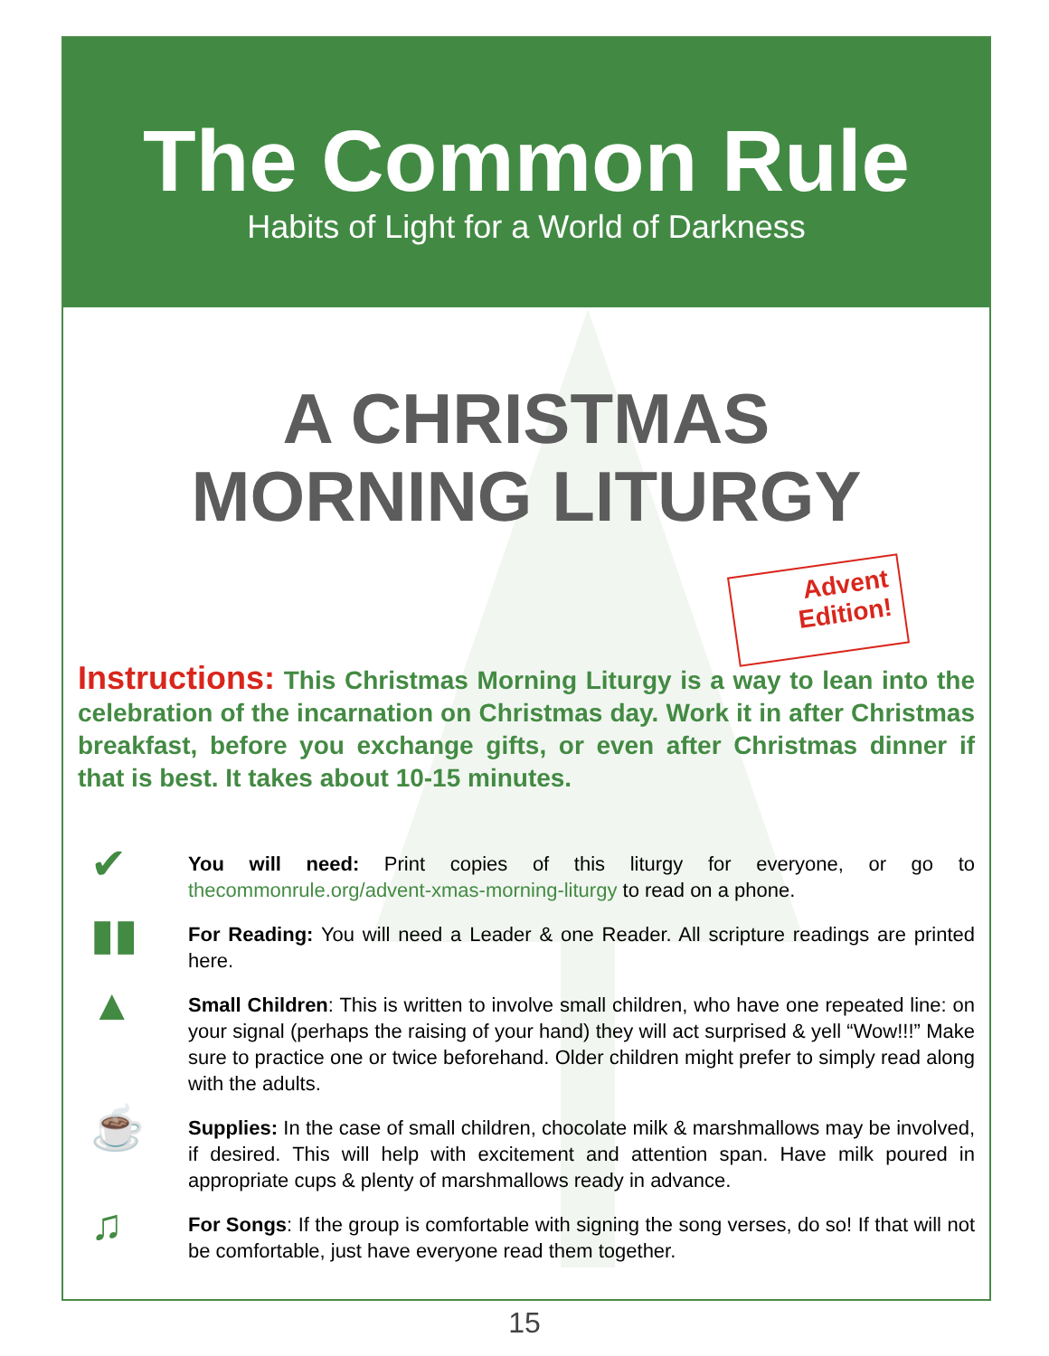The Common Rule
Habits of Light for a World of Darkness
A CHRISTMAS
MORNING LITURGY
Advent
Edition!
Instructions: This Christmas Morning Liturgy is a way to lean into the celebration of the incarnation on Christmas day. Work it in after Christmas breakfast, before you exchange gifts, or even after Christmas dinner if that is best. It takes about 10-15 minutes.
✔
You will need: Print copies of this liturgy for everyone, or go to thecommonrule.org/advent-xmas-morning-liturgy to read on a phone.
▮▮
For Reading: You will need a Leader & one Reader. All scripture readings are printed here.
▲
Small Children: This is written to involve small children, who have one repeated line: on your signal (perhaps the raising of your hand) they will act surprised & yell “Wow!!!” Make sure to practice one or twice beforehand. Older children might prefer to simply read along with the adults.
☕
Supplies: In the case of small children, chocolate milk & marshmallows may be involved, if desired. This will help with excitement and attention span. Have milk poured in appropriate cups & plenty of marshmallows ready in advance.
♫
For Songs: If the group is comfortable with signing the song verses, do so! If that will not be comfortable, just have everyone read them together.
15